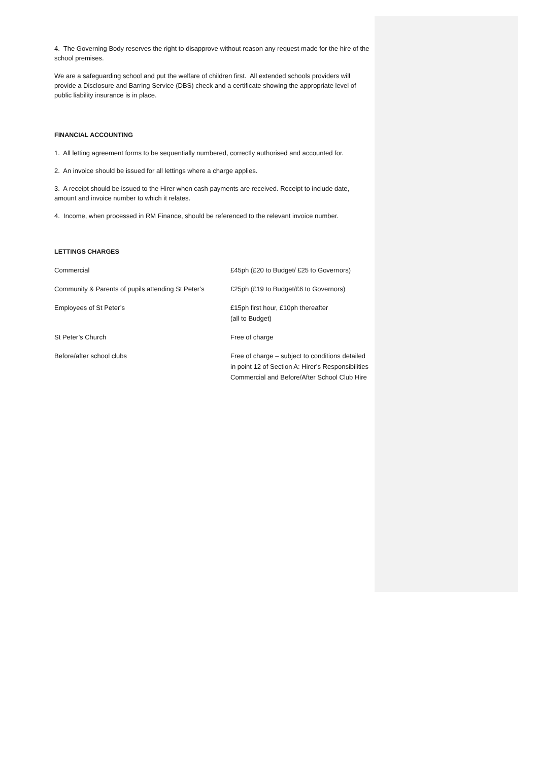4. The Governing Body reserves the right to disapprove without reason any request made for the hire of the school premises.
We are a safeguarding school and put the welfare of children first. All extended schools providers will provide a Disclosure and Barring Service (DBS) check and a certificate showing the appropriate level of public liability insurance is in place.
FINANCIAL ACCOUNTING
1. All letting agreement forms to be sequentially numbered, correctly authorised and accounted for.
2. An invoice should be issued for all lettings where a charge applies.
3. A receipt should be issued to the Hirer when cash payments are received. Receipt to include date, amount and invoice number to which it relates.
4. Income, when processed in RM Finance, should be referenced to the relevant invoice number.
LETTINGS CHARGES
| Commercial | £45ph (£20 to Budget/ £25 to Governors) |
| Community & Parents of pupils attending St Peter’s | £25ph (£19 to Budget/£6 to Governors) |
| Employees of St Peter’s | £15ph first hour, £10ph thereafter (all to Budget) |
| St Peter’s Church | Free of charge |
| Before/after school clubs | Free of charge – subject to conditions detailed in point 12 of Section A: Hirer’s Responsibilities Commercial and Before/After School Club Hire |